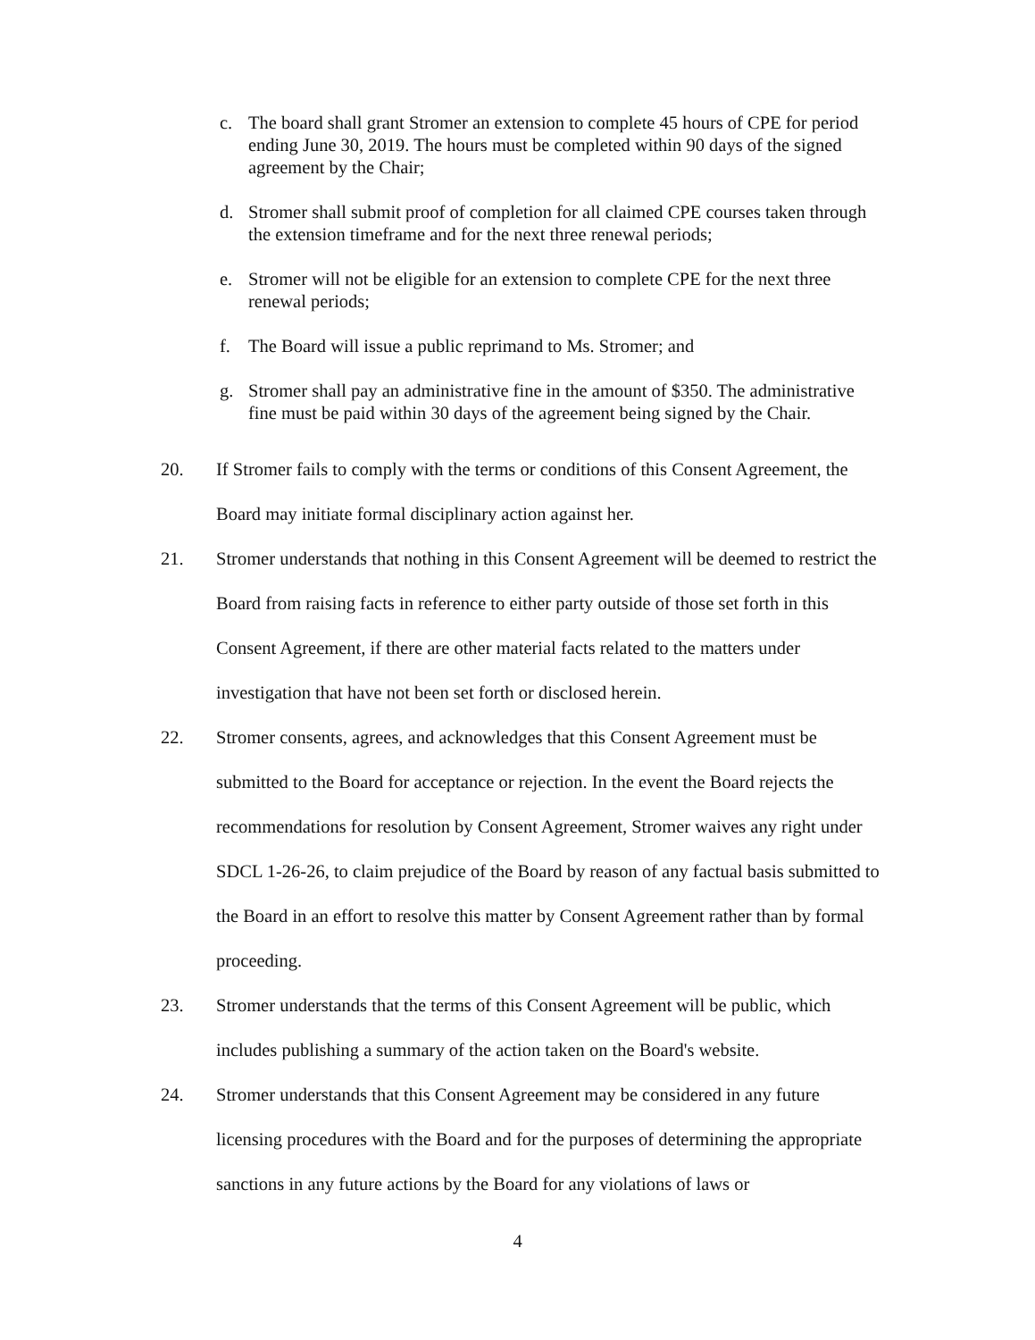c. The board shall grant Stromer an extension to complete 45 hours of CPE for period ending June 30, 2019. The hours must be completed within 90 days of the signed agreement by the Chair;
d. Stromer shall submit proof of completion for all claimed CPE courses taken through the extension timeframe and for the next three renewal periods;
e. Stromer will not be eligible for an extension to complete CPE for the next three renewal periods;
f. The Board will issue a public reprimand to Ms. Stromer; and
g. Stromer shall pay an administrative fine in the amount of $350. The administrative fine must be paid within 30 days of the agreement being signed by the Chair.
20. If Stromer fails to comply with the terms or conditions of this Consent Agreement, the Board may initiate formal disciplinary action against her.
21. Stromer understands that nothing in this Consent Agreement will be deemed to restrict the Board from raising facts in reference to either party outside of those set forth in this Consent Agreement, if there are other material facts related to the matters under investigation that have not been set forth or disclosed herein.
22. Stromer consents, agrees, and acknowledges that this Consent Agreement must be submitted to the Board for acceptance or rejection. In the event the Board rejects the recommendations for resolution by Consent Agreement, Stromer waives any right under SDCL 1-26-26, to claim prejudice of the Board by reason of any factual basis submitted to the Board in an effort to resolve this matter by Consent Agreement rather than by formal proceeding.
23. Stromer understands that the terms of this Consent Agreement will be public, which includes publishing a summary of the action taken on the Board's website.
24. Stromer understands that this Consent Agreement may be considered in any future licensing procedures with the Board and for the purposes of determining the appropriate sanctions in any future actions by the Board for any violations of laws or
4